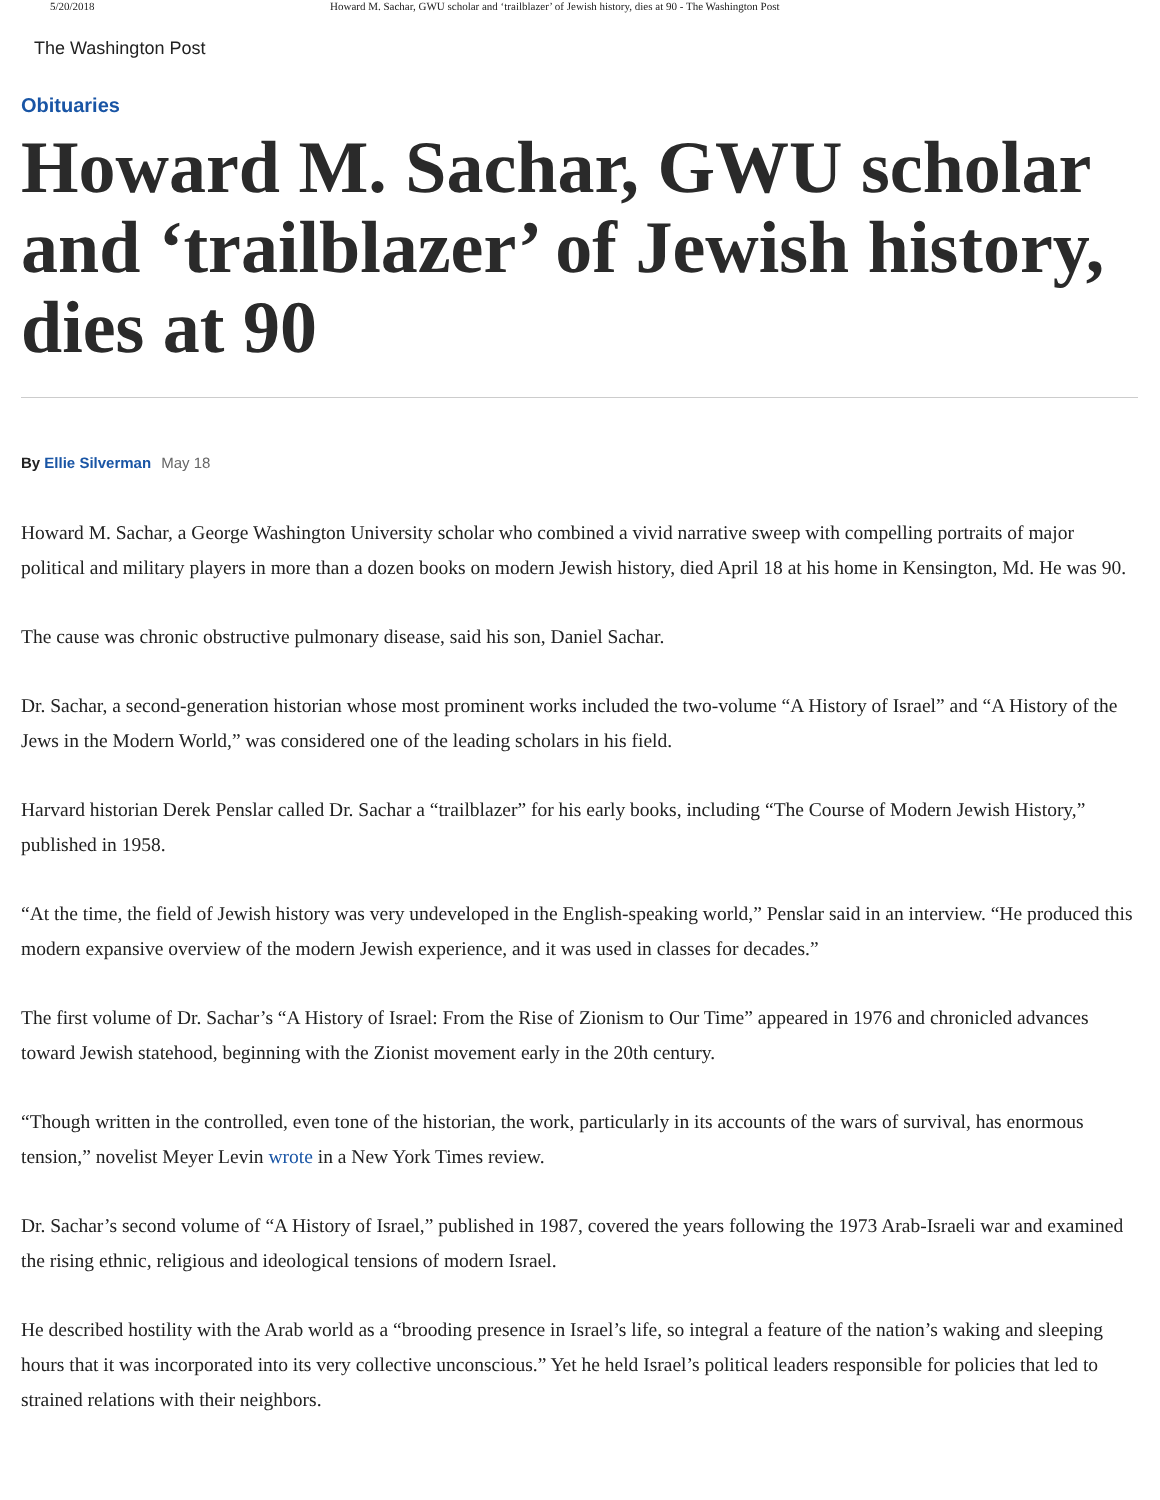5/20/2018 Howard M. Sachar, GWU scholar and ‘trailblazer’ of Jewish history, dies at 90 - The Washington Post
The Washington Post
Obituaries
Howard M. Sachar, GWU scholar and ‘trailblazer’ of Jewish history, dies at 90
By Ellie Silverman May 18
Howard M. Sachar, a George Washington University scholar who combined a vivid narrative sweep with compelling portraits of major political and military players in more than a dozen books on modern Jewish history, died April 18 at his home in Kensington, Md. He was 90.
The cause was chronic obstructive pulmonary disease, said his son, Daniel Sachar.
Dr. Sachar, a second-generation historian whose most prominent works included the two-volume “A History of Israel” and “A History of the Jews in the Modern World,” was considered one of the leading scholars in his field.
Harvard historian Derek Penslar called Dr. Sachar a “trailblazer” for his early books, including “The Course of Modern Jewish History,” published in 1958.
“At the time, the field of Jewish history was very undeveloped in the English-speaking world,” Penslar said in an interview. “He produced this modern expansive overview of the modern Jewish experience, and it was used in classes for decades.”
The first volume of Dr. Sachar’s “A History of Israel: From the Rise of Zionism to Our Time” appeared in 1976 and chronicled advances toward Jewish statehood, beginning with the Zionist movement early in the 20th century.
“Though written in the controlled, even tone of the historian, the work, particularly in its accounts of the wars of survival, has enormous tension,” novelist Meyer Levin wrote in a New York Times review.
Dr. Sachar’s second volume of “A History of Israel,” published in 1987, covered the years following the 1973 Arab-Israeli war and examined the rising ethnic, religious and ideological tensions of modern Israel.
He described hostility with the Arab world as a “brooding presence in Israel’s life, so integral a feature of the nation’s waking and sleeping hours that it was incorporated into its very collective unconscious.” Yet he held Israel’s political leaders responsible for policies that led to strained relations with their neighbors.